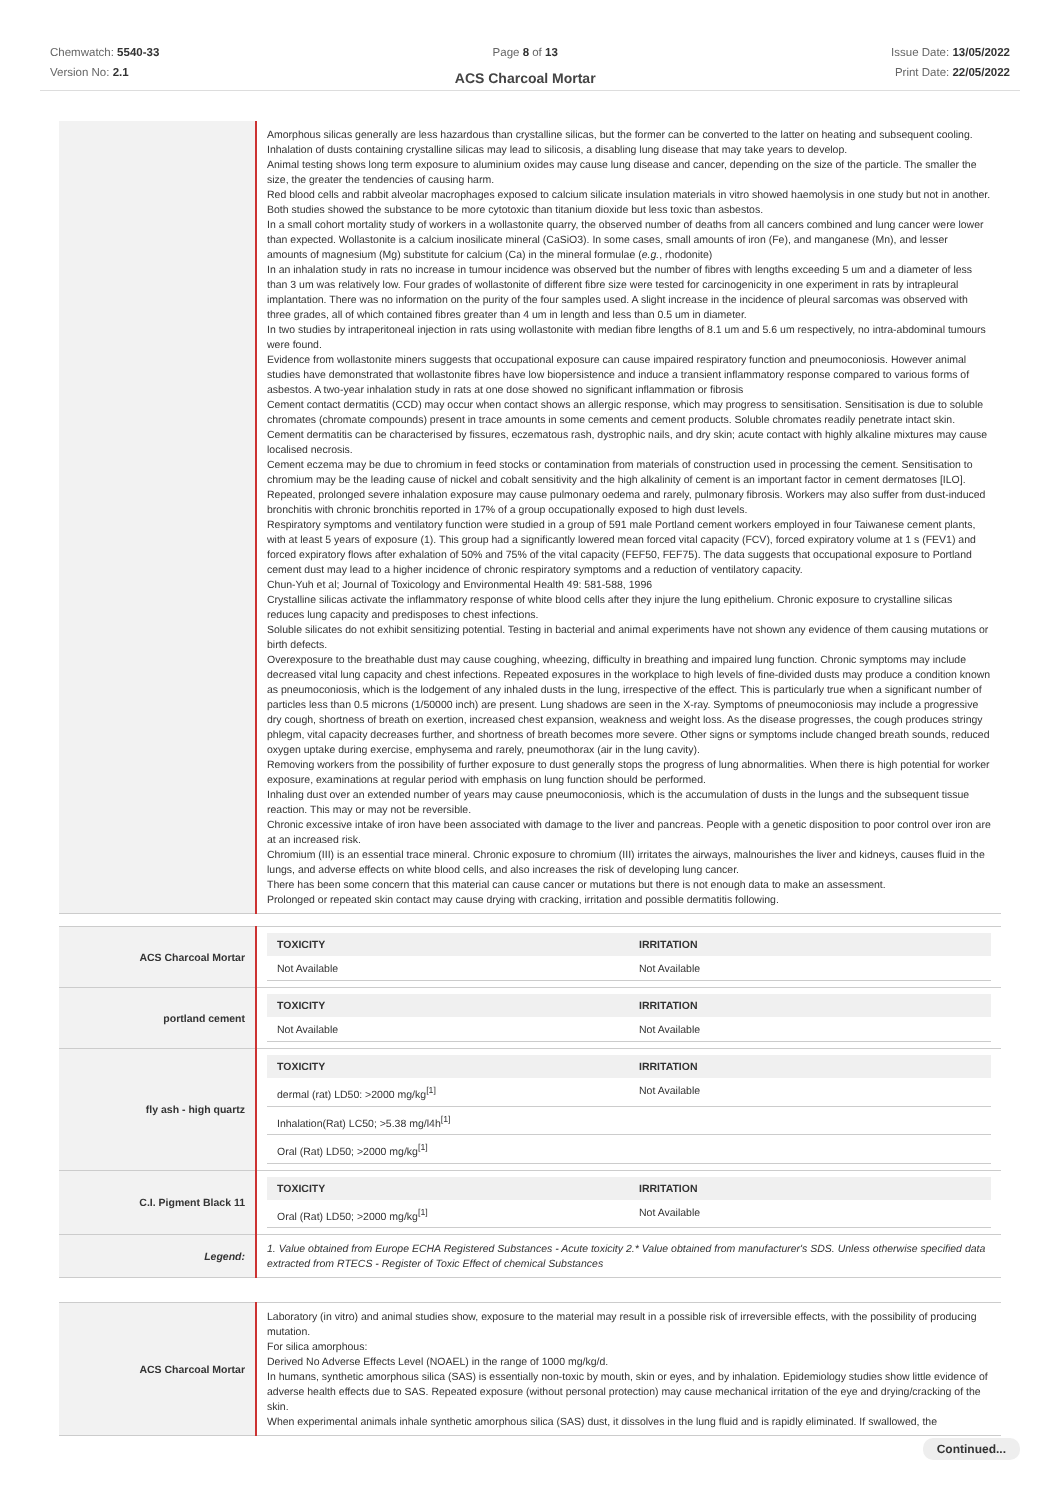Chemwatch: 5540-33
Version No: 2.1
Page 8 of 13
ACS Charcoal Mortar
Issue Date: 13/05/2022
Print Date: 22/05/2022
| | Amorphous silicas generally are less hazardous than crystalline silicas, but the former can be converted to the latter on heating and subsequent cooling. Inhalation of dusts containing crystalline silicas may lead to silicosis, a disabling lung disease that may take years to develop. Animal testing shows long term exposure to aluminium oxides may cause lung disease and cancer, depending on the size of the particle. The smaller the size, the greater the tendencies of causing harm. Red blood cells and rabbit alveolar macrophages exposed to calcium silicate insulation materials in vitro showed haemolysis in one study but not in another. Both studies showed the substance to be more cytotoxic than titanium dioxide but less toxic than asbestos. In a small cohort mortality study of workers in a wollastonite quarry, the observed number of deaths from all cancers combined and lung cancer were lower than expected. Wollastonite is a calcium inosilicate mineral (CaSiO3). In some cases, small amounts of iron (Fe), and manganese (Mn), and lesser amounts of magnesium (Mg) substitute for calcium (Ca) in the mineral formulae ( e.g. , rhodonite) In an inhalation study in rats no increase in tumour incidence was observed but the number of fibres with lengths exceeding 5 um and a diameter of less than 3 um was relatively low. Four grades of wollastonite of different fibre size were tested for carcinogenicity in one experiment in rats by intrapleural implantation. There was no information on the purity of the four samples used. A slight increase in the incidence of pleural sarcomas was observed with three grades, all of which contained fibres greater than 4 um in length and less than 0.5 um in diameter. In two studies by intraperitoneal injection in rats using wollastonite with median fibre lengths of 8.1 um and 5.6 um respectively, no intra-abdominal tumours were found. Evidence from wollastonite miners suggests that occupational exposure can cause impaired respiratory function and pneumoconiosis. However animal studies have demonstrated that wollastonite fibres have low biopersistence and induce a transient inflammatory response compared to various forms of asbestos. A two-year inhalation study in rats at one dose showed no significant inflammation or fibrosis Cement contact dermatitis (CCD) may occur when contact shows an allergic response, which may progress to sensitisation. Sensitisation is due to soluble chromates (chromate compounds) present in trace amounts in some cements and cement products. Soluble chromates readily penetrate intact skin. Cement dermatitis can be characterised by fissures, eczematous rash, dystrophic nails, and dry skin; acute contact with highly alkaline mixtures may cause localised necrosis. Cement eczema may be due to chromium in feed stocks or contamination from materials of construction used in processing the cement. Sensitisation to chromium may be the leading cause of nickel and cobalt sensitivity and the high alkalinity of cement is an important factor in cement dermatoses [ILO]. Repeated, prolonged severe inhalation exposure may cause pulmonary oedema and rarely, pulmonary fibrosis. Workers may also suffer from dust-induced bronchitis with chronic bronchitis reported in 17% of a group occupationally exposed to high dust levels. Respiratory symptoms and ventilatory function were studied in a group of 591 male Portland cement workers employed in four Taiwanese cement plants, with at least 5 years of exposure (1). This group had a significantly lowered mean forced vital capacity (FCV), forced expiratory volume at 1 s (FEV1) and forced expiratory flows after exhalation of 50% and 75% of the vital capacity (FEF50, FEF75). The data suggests that occupational exposure to Portland cement dust may lead to a higher incidence of chronic respiratory symptoms and a reduction of ventilatory capacity. Chun-Yuh et al; Journal of Toxicology and Environmental Health 49: 581-588, 1996 Crystalline silicas activate the inflammatory response of white blood cells after they injure the lung epithelium. Chronic exposure to crystalline silicas reduces lung capacity and predisposes to chest infections. Soluble silicates do not exhibit sensitizing potential. Testing in bacterial and animal experiments have not shown any evidence of them causing mutations or birth defects. Overexposure to the breathable dust may cause coughing, wheezing, difficulty in breathing and impaired lung function. Chronic symptoms may include decreased vital lung capacity and chest infections. Repeated exposures in the workplace to high levels of fine-divided dusts may produce a condition known as pneumoconiosis, which is the lodgement of any inhaled dusts in the lung, irrespective of the effect. This is particularly true when a significant number of particles less than 0.5 microns (1/50000 inch) are present. Lung shadows are seen in the X-ray. Symptoms of pneumoconiosis may include a progressive dry cough, shortness of breath on exertion, increased chest expansion, weakness and weight loss. As the disease progresses, the cough produces stringy phlegm, vital capacity decreases further, and shortness of breath becomes more severe. Other signs or symptoms include changed breath sounds, reduced oxygen uptake during exercise, emphysema and rarely, pneumothorax (air in the lung cavity). Removing workers from the possibility of further exposure to dust generally stops the progress of lung abnormalities. When there is high potential for worker exposure, examinations at regular period with emphasis on lung function should be performed. Inhaling dust over an extended number of years may cause pneumoconiosis, which is the accumulation of dusts in the lungs and the subsequent tissue reaction. This may or may not be reversible. Chronic excessive intake of iron have been associated with damage to the liver and pancreas. People with a genetic disposition to poor control over iron are at an increased risk. Chromium (III) is an essential trace mineral. Chronic exposure to chromium (III) irritates the airways, malnourishes the liver and kidneys, causes fluid in the lungs, and adverse effects on white blood cells, and also increases the risk of developing lung cancer. There has been some concern that this material can cause cancer or mutations but there is not enough data to make an assessment. Prolonged or repeated skin contact may cause drying with cracking, irritation and possible dermatitis following. |
| ACS Charcoal Mortar | / TOXICITY / IRRITATION / / --- / --- / / Not Available / Not Available / |
| portland cement | / TOXICITY / IRRITATION / / --- / --- / / Not Available / Not Available / |
| fly ash - high quartz | / TOXICITY / IRRITATION / / --- / --- / / dermal (rat) LD50: >2000 mg/kg<sup>[1]</sup> / Not Available / / Inhalation(Rat) LC50; >5.38 mg/l4h<sup>[1]</sup> / / / Oral (Rat) LD50; >2000 mg/kg<sup>[1]</sup> / / |
| C.I. Pigment Black 11 | / TOXICITY / IRRITATION / / --- / --- / / Oral (Rat) LD50; >2000 mg/kg<sup>[1]</sup> / Not Available / |
| Legend: | 1. Value obtained from Europe ECHA Registered Substances - Acute toxicity 2.* Value obtained from manufacturer's SDS. Unless otherwise specified data extracted from RTECS - Register of Toxic Effect of chemical Substances |
| ACS Charcoal Mortar | Laboratory (in vitro) and animal studies show, exposure to the material may result in a possible risk of irreversible effects, with the possibility of producing mutation. For silica amorphous: Derived No Adverse Effects Level (NOAEL) in the range of 1000 mg/kg/d. In humans, synthetic amorphous silica (SAS) is essentially non-toxic by mouth, skin or eyes, and by inhalation. Epidemiology studies show little evidence of adverse health effects due to SAS. Repeated exposure (without personal protection) may cause mechanical irritation of the eye and drying/cracking of the skin. When experimental animals inhale synthetic amorphous silica (SAS) dust, it dissolves in the lung fluid and is rapidly eliminated. If swallowed, the |
Continued...